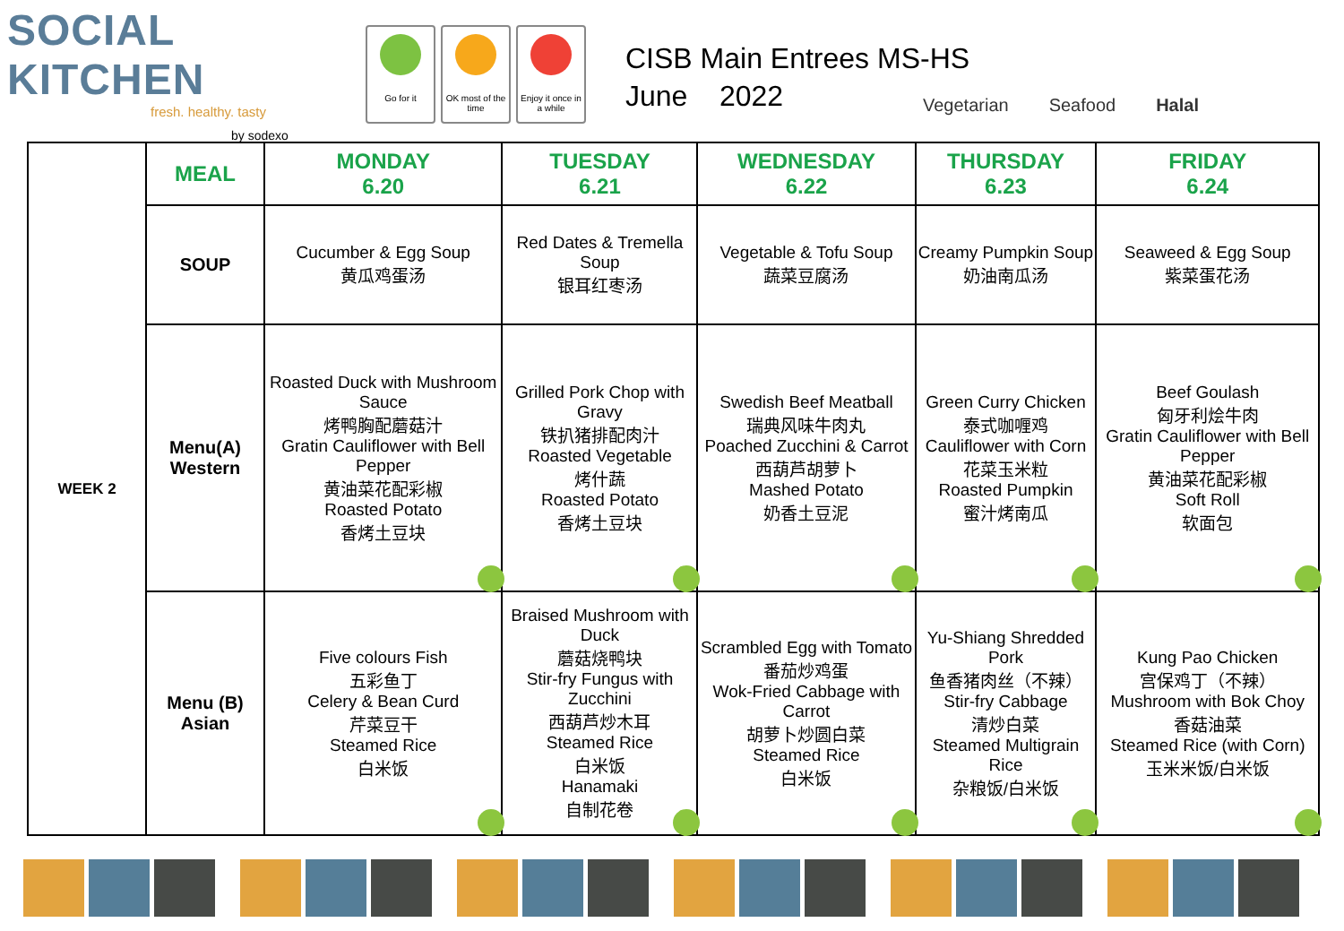SOCIAL KITCHEN
fresh. healthy. tasty
by sodexo
Go for it OK most of the time
Enjoy it once in a while
CISB Main Entrees MS-HS
June 2022
Vegetarian Seafood Halal
| WEEK 2 | MEAL | MONDAY 6.20 | TUESDAY 6.21 | WEDNESDAY 6.22 | THURSDAY 6.23 | FRIDAY 6.24 |
| | SOUP | Cucumber & Egg Soup 黄瓜鸡蛋汤 | Red Dates & Tremella Soup 银耳红枣汤 | Vegetable & Tofu Soup 蔬菜豆腐汤 | Creamy Pumpkin Soup 奶油南瓜汤 | Seaweed & Egg Soup 紫菜蛋花汤 |
| | Menu(A) Western | Roasted Duck with Mushroom Sauce 烤鸭胸配蘑菇汁 Gratin Cauliflower with Bell Pepper 黄油菜花配彩椒 Roasted Potato 香烤土豆块 | Grilled Pork Chop with Gravy 铁扒猪排配肉汁 Roasted Vegetable 烤什蔬 Roasted Potato 香烤土豆块 | Swedish Beef Meatball 瑞典风味牛肉丸 Poached Zucchini & Carrot 西葫芦胡萝卜 Mashed Potato 奶香土豆泥 | Green Curry Chicken 泰式咖喱鸡 Cauliflower with Corn 花菜玉米粒 Roasted Pumpkin 蜜汁烤南瓜 | Beef Goulash 匈牙利烩牛肉 Gratin Cauliflower with Bell Pepper 黄油菜花配彩椒 Soft Roll 软面包 |
| | Menu (B) Asian | Five colours Fish 五彩鱼丁 Celery & Bean Curd 芹菜豆干 Steamed Rice 白米饭 | Braised Mushroom with Duck 蘑菇烧鸭块 Stir-fry Fungus with Zucchini 西葫芦炒木耳 Steamed Rice 白米饭 Hanamaki 自制花卷 | Scrambled Egg with Tomato 番茄炒鸡蛋 Wok-Fried Cabbage with Carrot 胡萝卜炒圆白菜 Steamed Rice 白米饭 | Yu-Shiang Shredded Pork 鱼香猪肉丝（不辣） Stir-fry Cabbage 清炒白菜 Steamed Multigrain Rice 杂粮饭/白米饭 | Kung Pao Chicken 宫保鸡丁（不辣） Mushroom with Bok Choy 香菇油菜 Steamed Rice (with Corn) 玉米米饭/白米饭 |